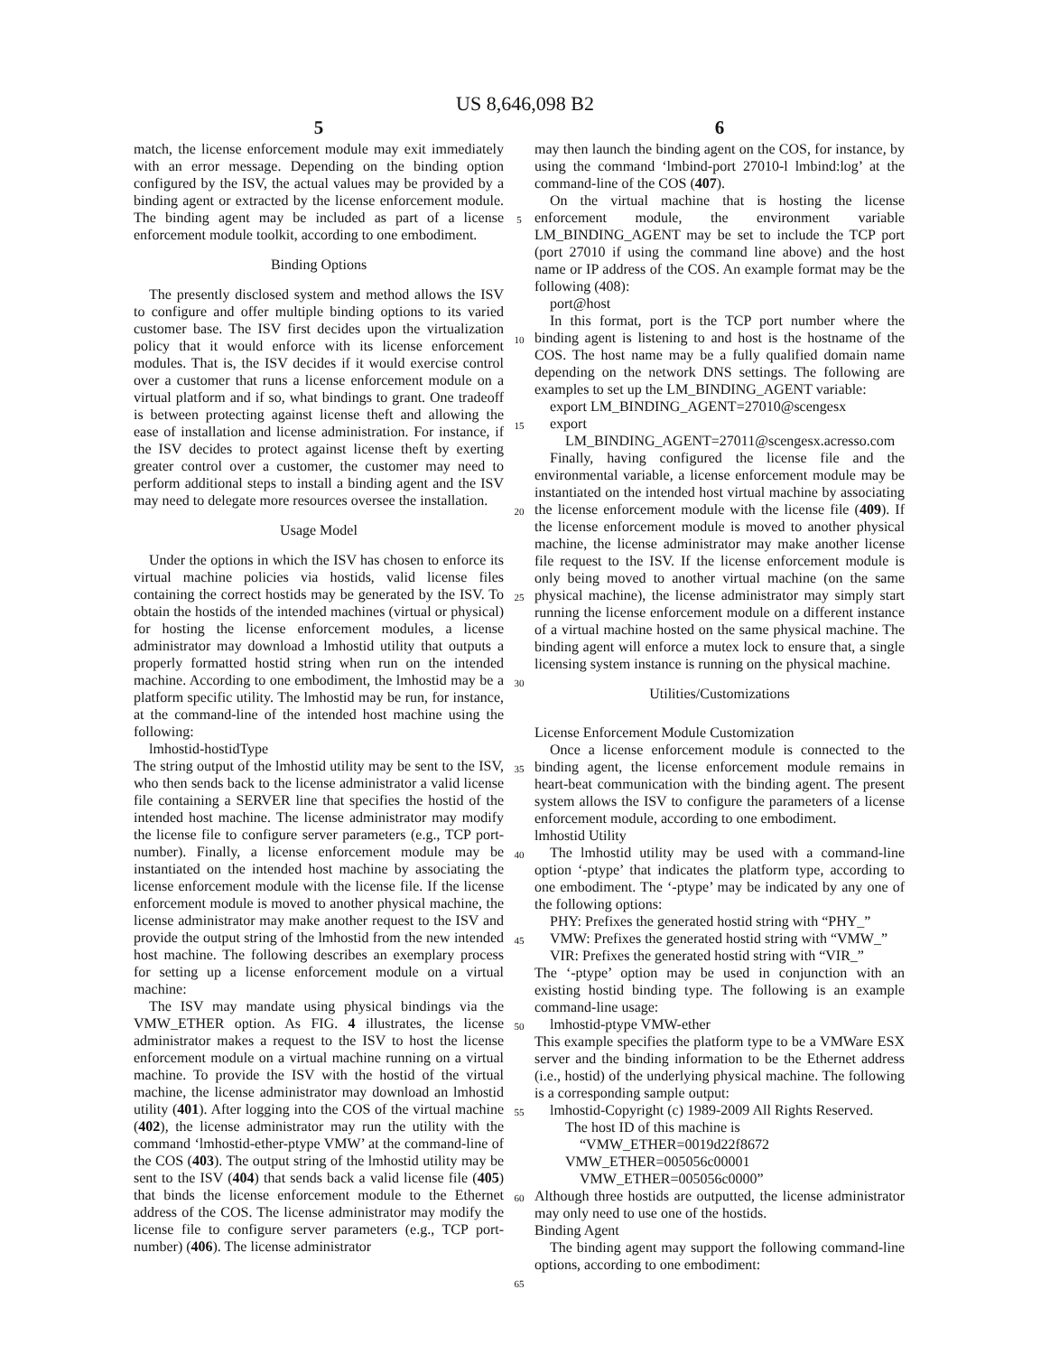US 8,646,098 B2
5
match, the license enforcement module may exit immediately with an error message. Depending on the binding option configured by the ISV, the actual values may be provided by a binding agent or extracted by the license enforcement module. The binding agent may be included as part of a license enforcement module toolkit, according to one embodiment.
Binding Options
The presently disclosed system and method allows the ISV to configure and offer multiple binding options to its varied customer base. The ISV first decides upon the virtualization policy that it would enforce with its license enforcement modules. That is, the ISV decides if it would exercise control over a customer that runs a license enforcement module on a virtual platform and if so, what bindings to grant. One tradeoff is between protecting against license theft and allowing the ease of installation and license administration. For instance, if the ISV decides to protect against license theft by exerting greater control over a customer, the customer may need to perform additional steps to install a binding agent and the ISV may need to delegate more resources oversee the installation.
Usage Model
Under the options in which the ISV has chosen to enforce its virtual machine policies via hostids, valid license files containing the correct hostids may be generated by the ISV. To obtain the hostids of the intended machines (virtual or physical) for hosting the license enforcement modules, a license administrator may download a lmhostid utility that outputs a properly formatted hostid string when run on the intended machine. According to one embodiment, the lmhostid may be a platform specific utility. The lmhostid may be run, for instance, at the command-line of the intended host machine using the following:
lmhostid-hostidType
The string output of the lmhostid utility may be sent to the ISV, who then sends back to the license administrator a valid license file containing a SERVER line that specifies the hostid of the intended host machine. The license administrator may modify the license file to configure server parameters (e.g., TCP port-number). Finally, a license enforcement module may be instantiated on the intended host machine by associating the license enforcement module with the license file. If the license enforcement module is moved to another physical machine, the license administrator may make another request to the ISV and provide the output string of the lmhostid from the new intended host machine. The following describes an exemplary process for setting up a license enforcement module on a virtual machine:
The ISV may mandate using physical bindings via the VMW_ETHER option. As FIG. 4 illustrates, the license administrator makes a request to the ISV to host the license enforcement module on a virtual machine running on a virtual machine. To provide the ISV with the hostid of the virtual machine, the license administrator may download an lmhostid utility (401). After logging into the COS of the virtual machine (402), the license administrator may run the utility with the command ‘lmhostid-ether-ptype VMW’ at the command-line of the COS (403). The output string of the lmhostid utility may be sent to the ISV (404) that sends back a valid license file (405) that binds the license enforcement module to the Ethernet address of the COS. The license administrator may modify the license file to configure server parameters (e.g., TCP port-number) (406). The license administrator
5
10
15
20
25
30
35
40
45
50
55
60
65
6
may then launch the binding agent on the COS, for instance, by using the command ‘lmbind-port 27010-l lmbind:log’ at the command-line of the COS (407).
On the virtual machine that is hosting the license enforcement module, the environment variable LM_BINDING_AGENT may be set to include the TCP port (port 27010 if using the command line above) and the host name or IP address of the COS. An example format may be the following (408):
port@host
In this format, port is the TCP port number where the binding agent is listening to and host is the hostname of the COS. The host name may be a fully qualified domain name depending on the network DNS settings. The following are examples to set up the LM_BINDING_AGENT variable:
export LM_BINDING_AGENT=27010@scengesx
export
LM_BINDING_AGENT=27011@scengesx.acresso.com
Finally, having configured the license file and the environmental variable, a license enforcement module may be instantiated on the intended host virtual machine by associating the license enforcement module with the license file (409). If the license enforcement module is moved to another physical machine, the license administrator may make another license file request to the ISV. If the license enforcement module is only being moved to another virtual machine (on the same physical machine), the license administrator may simply start running the license enforcement module on a different instance of a virtual machine hosted on the same physical machine. The binding agent will enforce a mutex lock to ensure that, a single licensing system instance is running on the physical machine.
Utilities/Customizations
License Enforcement Module Customization
Once a license enforcement module is connected to the binding agent, the license enforcement module remains in heart-beat communication with the binding agent. The present system allows the ISV to configure the parameters of a license enforcement module, according to one embodiment.
lmhostid Utility
The lmhostid utility may be used with a command-line option ‘-ptype’ that indicates the platform type, according to one embodiment. The ‘-ptype’ may be indicated by any one of the following options:
PHY: Prefixes the generated hostid string with “PHY_”
VMW: Prefixes the generated hostid string with “VMW_”
VIR: Prefixes the generated hostid string with “VIR_”
The ‘-ptype’ option may be used in conjunction with an existing hostid binding type. The following is an example command-line usage:
lmhostid-ptype VMW-ether
This example specifies the platform type to be a VMWare ESX server and the binding information to be the Ethernet address (i.e., hostid) of the underlying physical machine. The following is a corresponding sample output:
lmhostid-Copyright (c) 1989-2009 All Rights Reserved.
The host ID of this machine is
“VMW_ETHER=0019d22f8672
VMW_ETHER=005056c00001
VMW_ETHER=005056c0000”
Although three hostids are outputted, the license administrator may only need to use one of the hostids.
Binding Agent
The binding agent may support the following command-line options, according to one embodiment: